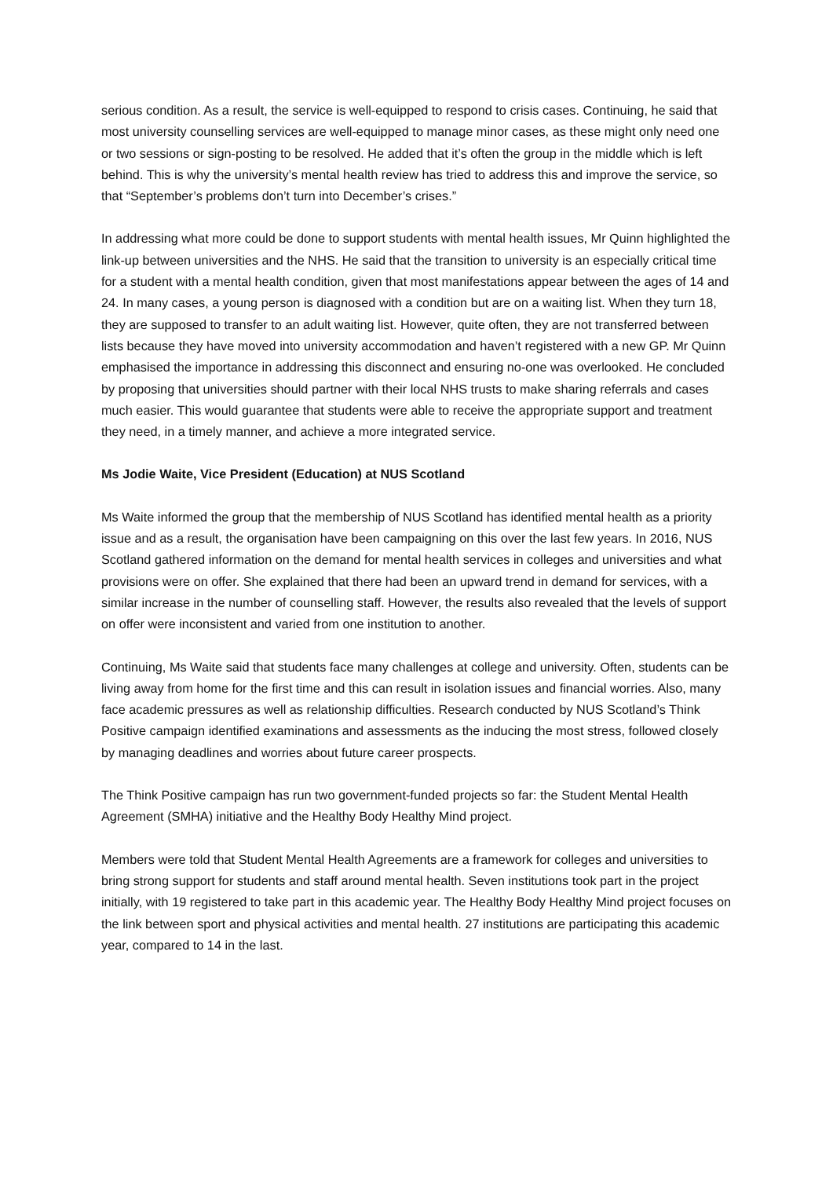serious condition. As a result, the service is well-equipped to respond to crisis cases. Continuing, he said that most university counselling services are well-equipped to manage minor cases, as these might only need one or two sessions or sign-posting to be resolved. He added that it’s often the group in the middle which is left behind. This is why the university’s mental health review has tried to address this and improve the service, so that “September’s problems don’t turn into December’s crises.”
In addressing what more could be done to support students with mental health issues, Mr Quinn highlighted the link-up between universities and the NHS. He said that the transition to university is an especially critical time for a student with a mental health condition, given that most manifestations appear between the ages of 14 and 24. In many cases, a young person is diagnosed with a condition but are on a waiting list. When they turn 18, they are supposed to transfer to an adult waiting list. However, quite often, they are not transferred between lists because they have moved into university accommodation and haven’t registered with a new GP. Mr Quinn emphasised the importance in addressing this disconnect and ensuring no-one was overlooked. He concluded by proposing that universities should partner with their local NHS trusts to make sharing referrals and cases much easier. This would guarantee that students were able to receive the appropriate support and treatment they need, in a timely manner, and achieve a more integrated service.
Ms Jodie Waite, Vice President (Education) at NUS Scotland
Ms Waite informed the group that the membership of NUS Scotland has identified mental health as a priority issue and as a result, the organisation have been campaigning on this over the last few years. In 2016, NUS Scotland gathered information on the demand for mental health services in colleges and universities and what provisions were on offer. She explained that there had been an upward trend in demand for services, with a similar increase in the number of counselling staff. However, the results also revealed that the levels of support on offer were inconsistent and varied from one institution to another.
Continuing, Ms Waite said that students face many challenges at college and university. Often, students can be living away from home for the first time and this can result in isolation issues and financial worries. Also, many face academic pressures as well as relationship difficulties. Research conducted by NUS Scotland’s Think Positive campaign identified examinations and assessments as the inducing the most stress, followed closely by managing deadlines and worries about future career prospects.
The Think Positive campaign has run two government-funded projects so far: the Student Mental Health Agreement (SMHA) initiative and the Healthy Body Healthy Mind project.
Members were told that Student Mental Health Agreements are a framework for colleges and universities to bring strong support for students and staff around mental health. Seven institutions took part in the project initially, with 19 registered to take part in this academic year. The Healthy Body Healthy Mind project focuses on the link between sport and physical activities and mental health. 27 institutions are participating this academic year, compared to 14 in the last.